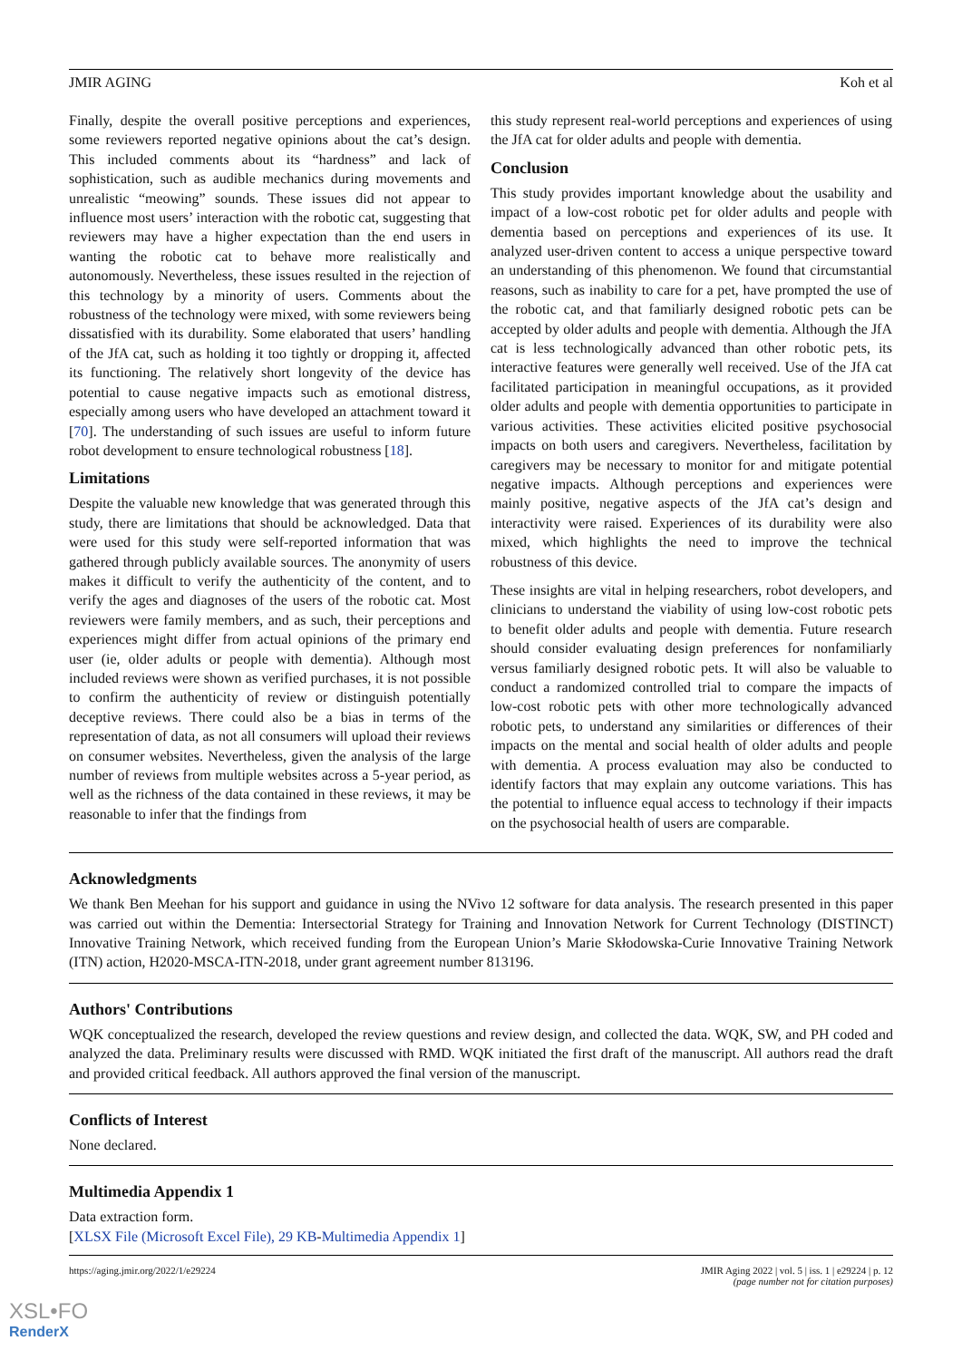JMIR AGING Koh et al
Finally, despite the overall positive perceptions and experiences, some reviewers reported negative opinions about the cat’s design. This included comments about its “hardness” and lack of sophistication, such as audible mechanics during movements and unrealistic “meowing” sounds. These issues did not appear to influence most users’ interaction with the robotic cat, suggesting that reviewers may have a higher expectation than the end users in wanting the robotic cat to behave more realistically and autonomously. Nevertheless, these issues resulted in the rejection of this technology by a minority of users. Comments about the robustness of the technology were mixed, with some reviewers being dissatisfied with its durability. Some elaborated that users’ handling of the JfA cat, such as holding it too tightly or dropping it, affected its functioning. The relatively short longevity of the device has potential to cause negative impacts such as emotional distress, especially among users who have developed an attachment toward it [70]. The understanding of such issues are useful to inform future robot development to ensure technological robustness [18].
Limitations
Despite the valuable new knowledge that was generated through this study, there are limitations that should be acknowledged. Data that were used for this study were self-reported information that was gathered through publicly available sources. The anonymity of users makes it difficult to verify the authenticity of the content, and to verify the ages and diagnoses of the users of the robotic cat. Most reviewers were family members, and as such, their perceptions and experiences might differ from actual opinions of the primary end user (ie, older adults or people with dementia). Although most included reviews were shown as verified purchases, it is not possible to confirm the authenticity of review or distinguish potentially deceptive reviews. There could also be a bias in terms of the representation of data, as not all consumers will upload their reviews on consumer websites. Nevertheless, given the analysis of the large number of reviews from multiple websites across a 5-year period, as well as the richness of the data contained in these reviews, it may be reasonable to infer that the findings from
this study represent real-world perceptions and experiences of using the JfA cat for older adults and people with dementia.
Conclusion
This study provides important knowledge about the usability and impact of a low-cost robotic pet for older adults and people with dementia based on perceptions and experiences of its use. It analyzed user-driven content to access a unique perspective toward an understanding of this phenomenon. We found that circumstantial reasons, such as inability to care for a pet, have prompted the use of the robotic cat, and that familiarly designed robotic pets can be accepted by older adults and people with dementia. Although the JfA cat is less technologically advanced than other robotic pets, its interactive features were generally well received. Use of the JfA cat facilitated participation in meaningful occupations, as it provided older adults and people with dementia opportunities to participate in various activities. These activities elicited positive psychosocial impacts on both users and caregivers. Nevertheless, facilitation by caregivers may be necessary to monitor for and mitigate potential negative impacts. Although perceptions and experiences were mainly positive, negative aspects of the JfA cat’s design and interactivity were raised. Experiences of its durability were also mixed, which highlights the need to improve the technical robustness of this device.
These insights are vital in helping researchers, robot developers, and clinicians to understand the viability of using low-cost robotic pets to benefit older adults and people with dementia. Future research should consider evaluating design preferences for nonfamiliarly versus familiarly designed robotic pets. It will also be valuable to conduct a randomized controlled trial to compare the impacts of low-cost robotic pets with other more technologically advanced robotic pets, to understand any similarities or differences of their impacts on the mental and social health of older adults and people with dementia. A process evaluation may also be conducted to identify factors that may explain any outcome variations. This has the potential to influence equal access to technology if their impacts on the psychosocial health of users are comparable.
Acknowledgments
We thank Ben Meehan for his support and guidance in using the NVivo 12 software for data analysis. The research presented in this paper was carried out within the Dementia: Intersectorial Strategy for Training and Innovation Network for Current Technology (DISTINCT) Innovative Training Network, which received funding from the European Union’s Marie Skłodowska-Curie Innovative Training Network (ITN) action, H2020-MSCA-ITN-2018, under grant agreement number 813196.
Authors' Contributions
WQK conceptualized the research, developed the review questions and review design, and collected the data. WQK, SW, and PH coded and analyzed the data. Preliminary results were discussed with RMD. WQK initiated the first draft of the manuscript. All authors read the draft and provided critical feedback. All authors approved the final version of the manuscript.
Conflicts of Interest
None declared.
Multimedia Appendix 1
Data extraction form.
[XLSX File (Microsoft Excel File), 29 KB-Multimedia Appendix 1]
https://aging.jmir.org/2022/1/e29224 JMIR Aging 2022 | vol. 5 | iss. 1 | e29224 | p. 12
(page number not for citation purposes)
XSL•FO
RenderX